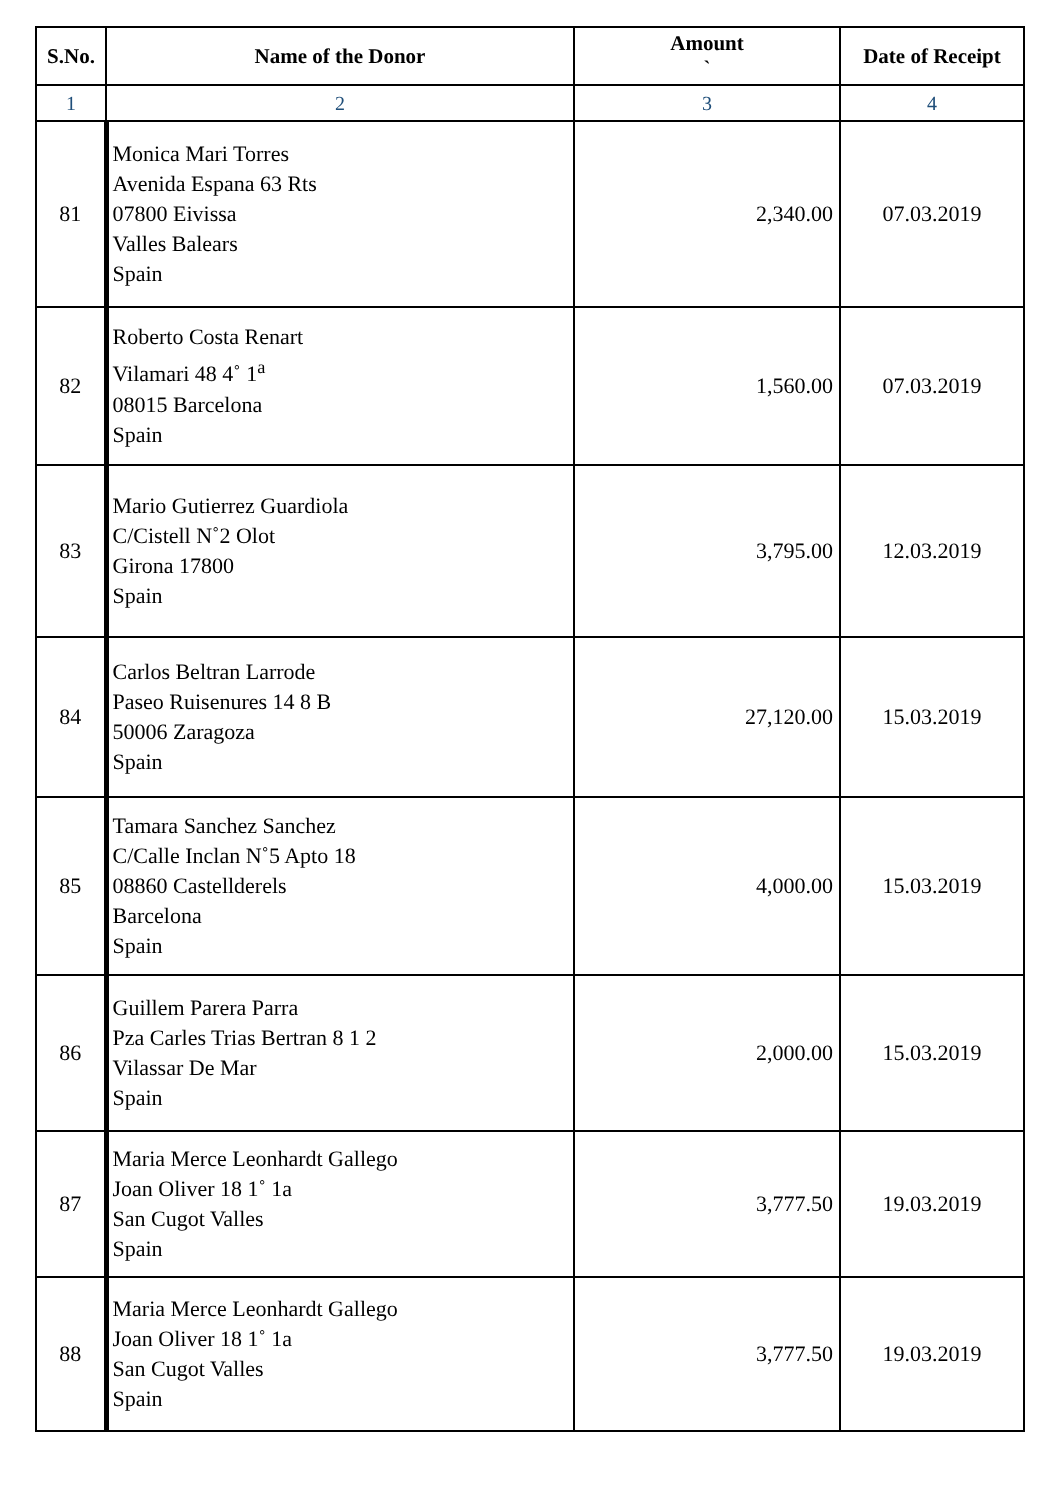| S.No. | Name of the Donor | Amount ` | Date of Receipt |
| --- | --- | --- | --- |
| 1 | 2 | 3 | 4 |
| 81 | Monica Mari Torres Avenida Espana 63 Rts 07800 Eivissa Valles Balears Spain | 2,340.00 | 07.03.2019 |
| 82 | Roberto Costa Renart Vilamari 48 4˚ 1<sup>a</sup> 08015 Barcelona Spain | 1,560.00 | 07.03.2019 |
| 83 | Mario Gutierrez Guardiola C/Cistell N˚2 Olot Girona 17800 Spain | 3,795.00 | 12.03.2019 |
| 84 | Carlos Beltran Larrode Paseo Ruisenures 14 8 B 50006 Zaragoza Spain | 27,120.00 | 15.03.2019 |
| 85 | Tamara Sanchez Sanchez C/Calle Inclan N˚5 Apto 18 08860 Castellderels Barcelona Spain | 4,000.00 | 15.03.2019 |
| 86 | Guillem Parera Parra Pza Carles Trias Bertran 8 1 2 Vilassar De Mar Spain | 2,000.00 | 15.03.2019 |
| 87 | Maria Merce Leonhardt Gallego Joan Oliver 18 1˚ 1a San Cugot Valles Spain | 3,777.50 | 19.03.2019 |
| 88 | Maria Merce Leonhardt Gallego Joan Oliver 18 1˚ 1a San Cugot Valles Spain | 3,777.50 | 19.03.2019 |